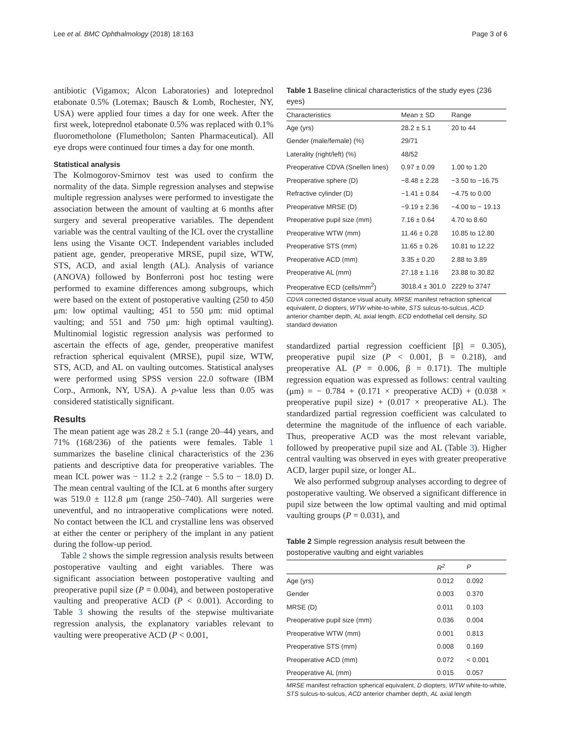Lee et al. BMC Ophthalmology (2018) 18:163 Page 3 of 6
antibiotic (Vigamox; Alcon Laboratories) and loteprednol etabonate 0.5% (Lotemax; Bausch & Lomb, Rochester, NY, USA) were applied four times a day for one week. After the first week, loteprednol etabonate 0.5% was replaced with 0.1% fluorometholone (Flumetholon; Santen Pharmaceutical). All eye drops were continued four times a day for one month.
Statistical analysis
The Kolmogorov-Smirnov test was used to confirm the normality of the data. Simple regression analyses and stepwise multiple regression analyses were performed to investigate the association between the amount of vaulting at 6 months after surgery and several preoperative variables. The dependent variable was the central vaulting of the ICL over the crystalline lens using the Visante OCT. Independent variables included patient age, gender, preoperative MRSE, pupil size, WTW, STS, ACD, and axial length (AL). Analysis of variance (ANOVA) followed by Bonferroni post hoc testing were performed to examine differences among subgroups, which were based on the extent of postoperative vaulting (250 to 450 μm: low optimal vaulting; 451 to 550 μm: mid optimal vaulting; and 551 and 750 μm: high optimal vaulting). Multinomial logistic regression analysis was performed to ascertain the effects of age, gender, preoperative manifest refraction spherical equivalent (MRSE), pupil size, WTW, STS, ACD, and AL on vaulting outcomes. Statistical analyses were performed using SPSS version 22.0 software (IBM Corp., Armonk, NY, USA). A p-value less than 0.05 was considered statistically significant.
Results
The mean patient age was 28.2 ± 5.1 (range 20–44) years, and 71% (168/236) of the patients were females. Table 1 summarizes the baseline clinical characteristics of the 236 patients and descriptive data for preoperative variables. The mean ICL power was − 11.2 ± 2.2 (range − 5.5 to − 18.0) D. The mean central vaulting of the ICL at 6 months after surgery was 519.0 ± 112.8 μm (range 250–740). All surgeries were uneventful, and no intraoperative complications were noted. No contact between the ICL and crystalline lens was observed at either the center or periphery of the implant in any patient during the follow-up period.
Table 2 shows the simple regression analysis results between postoperative vaulting and eight variables. There was significant association between postoperative vaulting and preoperative pupil size (P = 0.004), and between postoperative vaulting and preoperative ACD (P < 0.001). According to Table 3 showing the results of the stepwise multivariate regression analysis, the explanatory variables relevant to vaulting were preoperative ACD (P < 0.001,
Table 1 Baseline clinical characteristics of the study eyes (236 eyes)
| Characteristics | Mean ± SD | Range |
| --- | --- | --- |
| Age (yrs) | 28.2 ± 5.1 | 20 to 44 |
| Gender (male/female) (%) | 29/71 | |
| Laterality (right/left) (%) | 48/52 | |
| Preoperative CDVA (Snellen lines) | 0.97 ± 0.09 | 1.00 to 1.20 |
| Preoperative sphere (D) | −8.48 ± 2.28 | −3.50 to −16.75 |
| Refractive cylinder (D) | −1.41 ± 0.84 | −4.75 to 0.00 |
| Preoperative MRSE (D) | −9.19 ± 2.36 | −4.00 to − 19.13 |
| Preoperative pupil size (mm) | 7.16 ± 0.64 | 4.70 to 8.60 |
| Preoperative WTW (mm) | 11.46 ± 0.28 | 10.85 to 12.80 |
| Preoperative STS (mm) | 11.65 ± 0.26 | 10.81 to 12.22 |
| Preoperative ACD (mm) | 3.35 ± 0.20 | 2.88 to 3.89 |
| Preoperative AL (mm) | 27.18 ± 1.16 | 23.88 to 30.82 |
| Preoperative ECD (cells/mm<sup>2</sup>) | 3018.4 ± 301.0 | 2229 to 3747 |
CDVA corrected distance visual acuity, MRSE manifest refraction spherical equivalent, D diopters, WTW white-to-white, STS sulcus-to-sulcus, ACD anterior chamber depth, AL axial length, ECD endothelial cell density, SD standard deviation
standardized partial regression coefficient [β] = 0.305), preoperative pupil size (P < 0.001, β = 0.218), and preoperative AL (P = 0.006, β = 0.171). The multiple regression equation was expressed as follows: central vaulting (μm) = − 0.784 + (0.171 × preoperative ACD) + (0.038 × preoperative pupil size) + (0.017 × preoperative AL). The standardized partial regression coefficient was calculated to determine the magnitude of the influence of each variable. Thus, preoperative ACD was the most relevant variable, followed by preoperative pupil size and AL (Table 3). Higher central vaulting was observed in eyes with greater preoperative ACD, larger pupil size, or longer AL.
We also performed subgroup analyses according to degree of postoperative vaulting. We observed a significant difference in pupil size between the low optimal vaulting and mid optimal vaulting groups (P = 0.031), and
Table 2 Simple regression analysis result between the postoperative vaulting and eight variables
| | R<sup>2</sup> | P |
| --- | --- | --- |
| Age (yrs) | 0.012 | 0.092 |
| Gender | 0.003 | 0.370 |
| MRSE (D) | 0.011 | 0.103 |
| Preoperative pupil size (mm) | 0.036 | 0.004 |
| Preoperative WTW (mm) | 0.001 | 0.813 |
| Preoperative STS (mm) | 0.008 | 0.169 |
| Preoperative ACD (mm) | 0.072 | < 0.001 |
| Preoperative AL (mm) | 0.015 | 0.057 |
MRSE manifest refraction spherical equivalent, D diopters, WTW white-to-white, STS sulcus-to-sulcus, ACD anterior chamber depth, AL axial length